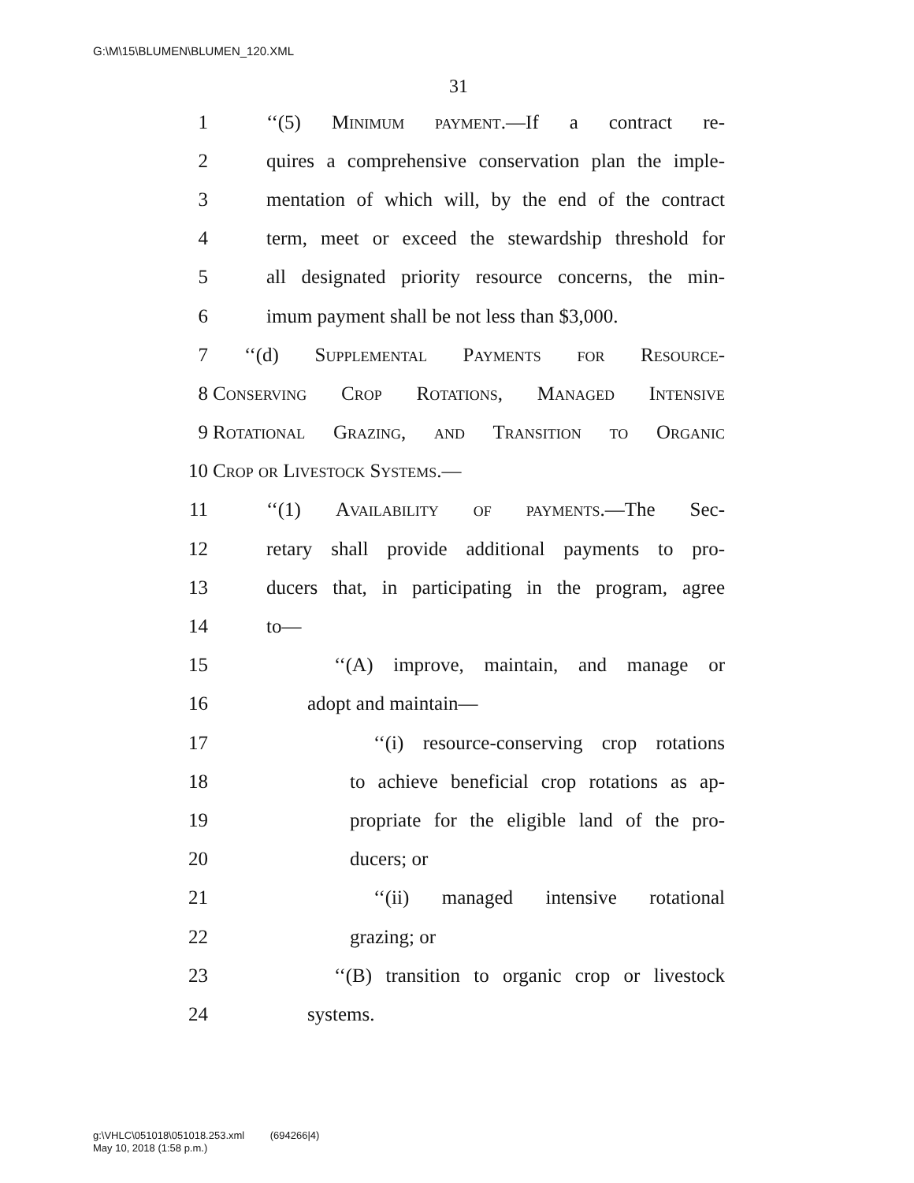G:\M\15\BLUMEN\BLUMEN_120.XML
31
1 ‘‘(5) Minimum payment.—If a contract re-
2 quires a comprehensive conservation plan the imple-
3 mentation of which will, by the end of the contract
4 term, meet or exceed the stewardship threshold for
5 all designated priority resource concerns, the min-
6 imum payment shall be not less than $3,000.
7 ‘‘(d) Supplemental Payments for Resource-
8 Conserving Crop Rotations, Managed Intensive
9 Rotational Grazing, and Transition to Organic
10 Crop or Livestock Systems.—
11 ‘‘(1) Availability of payments.—The Sec-
12 retary shall provide additional payments to pro-
13 ducers that, in participating in the program, agree
14 to—
15 ‘‘(A) improve, maintain, and manage or
16 adopt and maintain—
17 ‘‘(i) resource-conserving crop rotations
18 to achieve beneficial crop rotations as ap-
19 propriate for the eligible land of the pro-
20 ducers; or
21 ‘‘(ii) managed intensive rotational
22 grazing; or
23 ‘‘(B) transition to organic crop or livestock
24 systems.
g:\VHLC\051018\051018.253.xml (694266|4)
May 10, 2018 (1:58 p.m.)